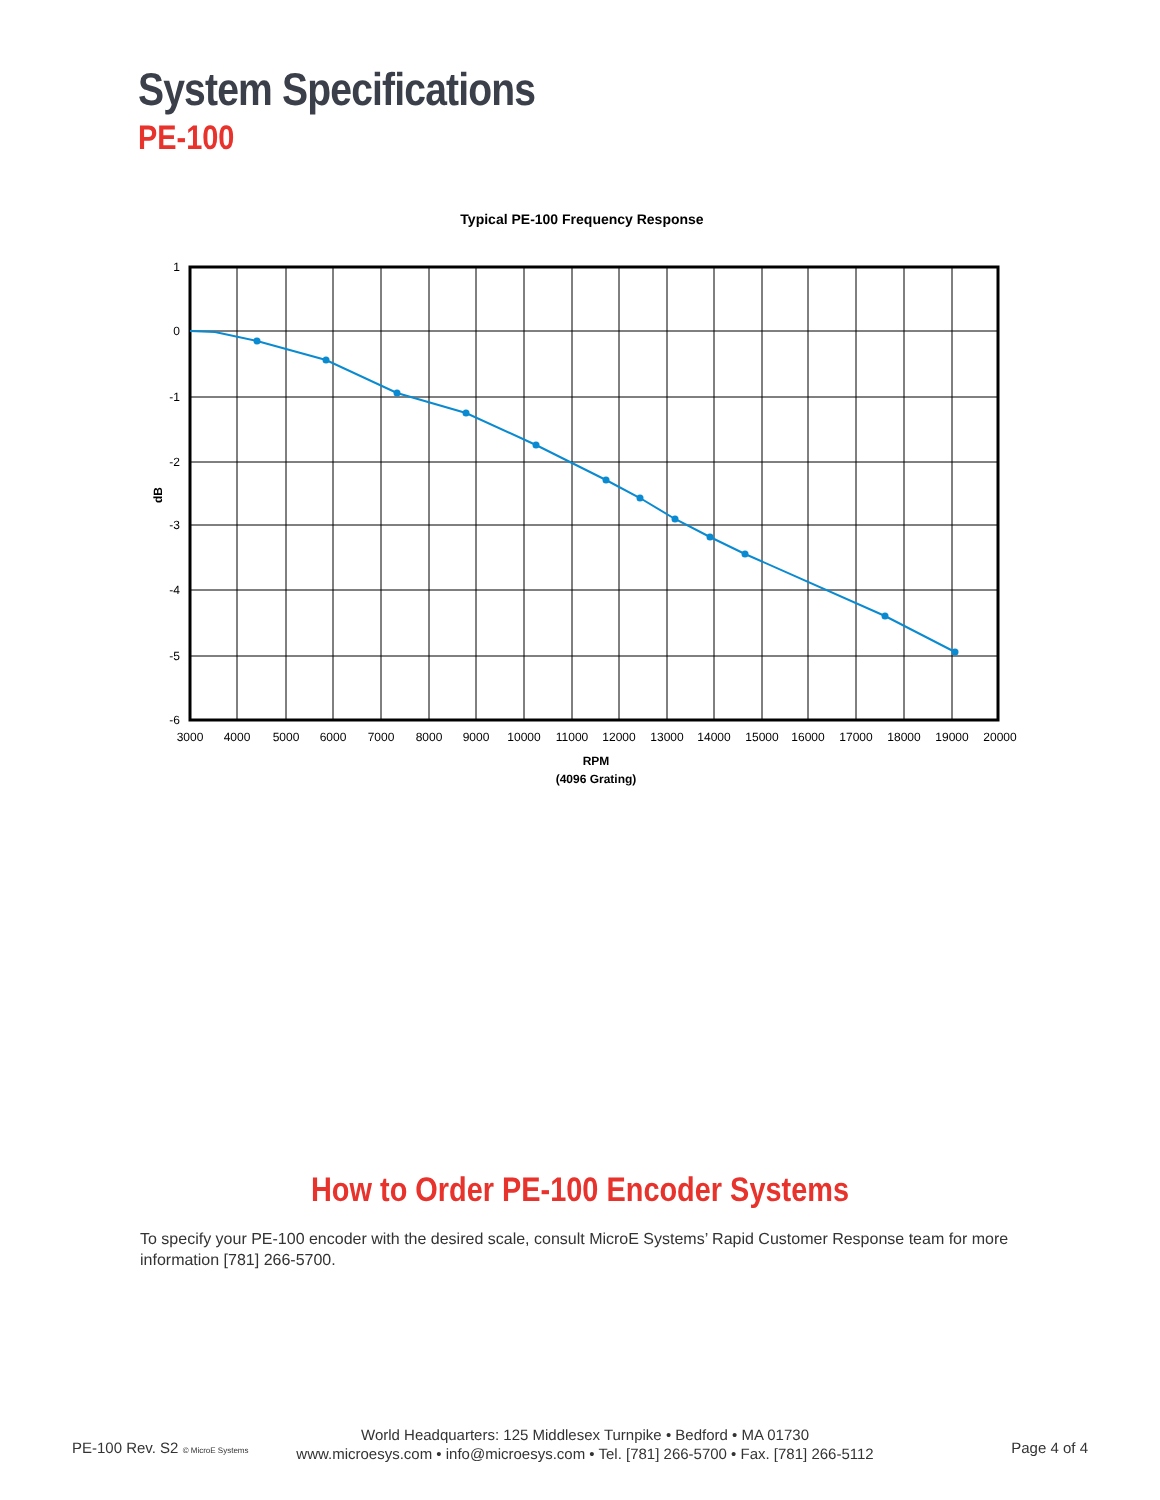System Specifications
PE-100
Typical PE-100 Frequency Response
1
0
-1
-2
-3
-4
-5
-6
dB
3000
4000
5000
6000
7000
8000
9000
10000
11000
12000
13000
14000
15000
16000
17000
18000
19000
20000
RPM
(4096 Grating)
How to Order PE-100 Encoder Systems
To specify your PE-100 encoder with the desired scale, consult MicroE Systems’ Rapid Customer Response team for more information [781] 266-5700.
PE-100 Rev. S2 © MicroE Systems
World Headquarters: 125 Middlesex Turnpike • Bedford • MA 01730
www.microesys.com • info@microesys.com • Tel. [781] 266-5700 • Fax. [781] 266-5112
Page 4 of 4